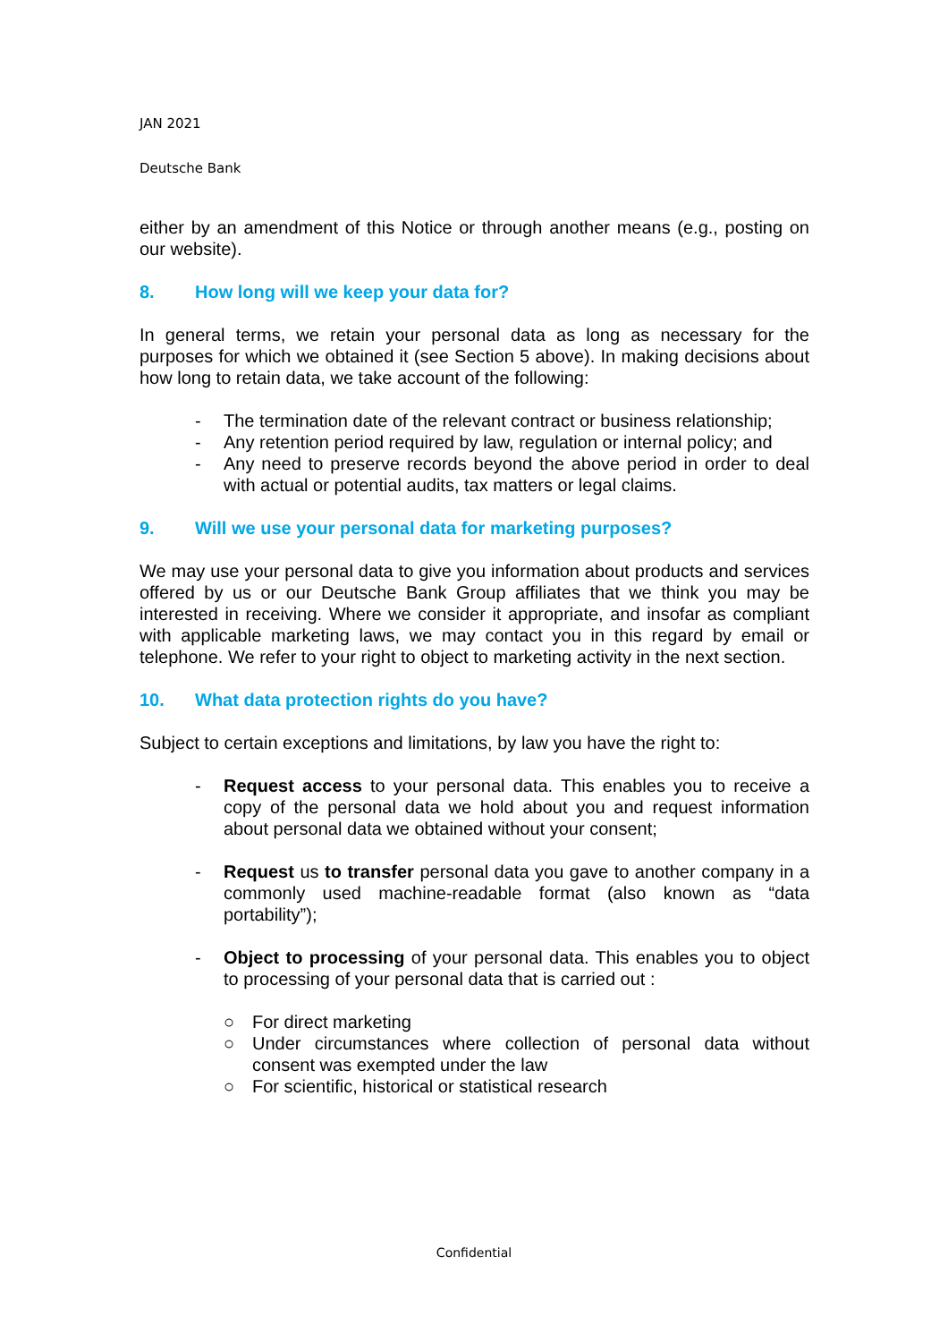JAN 2021
Deutsche Bank
either by an amendment of this Notice or through another means (e.g., posting on our website).
8. How long will we keep your data for?
In general terms, we retain your personal data as long as necessary for the purposes for which we obtained it (see Section 5 above). In making decisions about how long to retain data, we take account of the following:
- The termination date of the relevant contract or business relationship;
- Any retention period required by law, regulation or internal policy; and
- Any need to preserve records beyond the above period in order to deal with actual or potential audits, tax matters or legal claims.
9. Will we use your personal data for marketing purposes?
We may use your personal data to give you information about products and services offered by us or our Deutsche Bank Group affiliates that we think you may be interested in receiving. Where we consider it appropriate, and insofar as compliant with applicable marketing laws, we may contact you in this regard by email or telephone. We refer to your right to object to marketing activity in the next section.
10. What data protection rights do you have?
Subject to certain exceptions and limitations, by law you have the right to:
- Request access to your personal data. This enables you to receive a copy of the personal data we hold about you and request information about personal data we obtained without your consent;
- Request us to transfer personal data you gave to another company in a commonly used machine-readable format (also known as “data portability”);
- Object to processing of your personal data. This enables you to object to processing of your personal data that is carried out :
○ For direct marketing
○ Under circumstances where collection of personal data without consent was exempted under the law
○ For scientific, historical or statistical research
Confidential